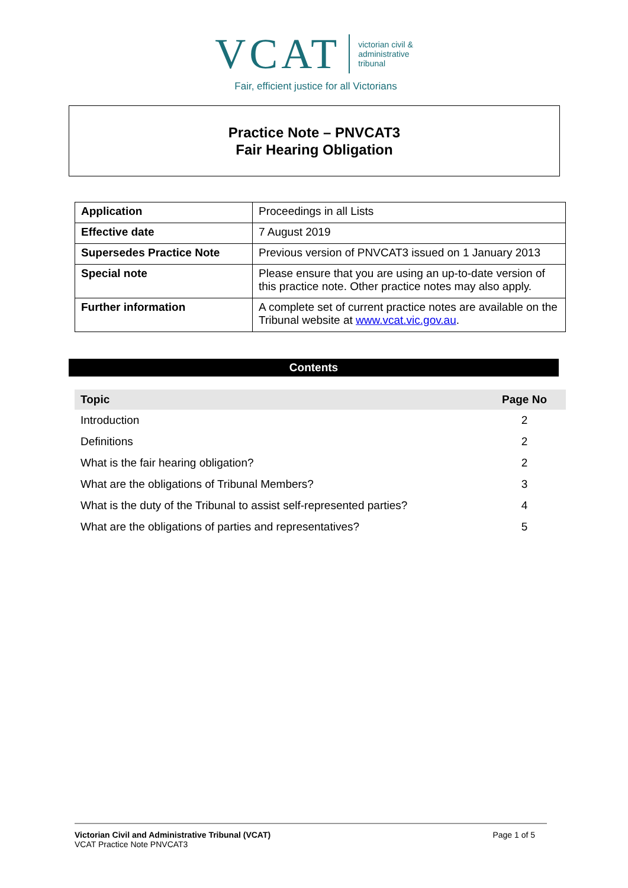VCAT
victorian civil &
administrative
tribunal
Fair, efficient justice for all Victorians
Practice Note – PNVCAT3
Fair Hearing Obligation
| Application | Proceedings in all Lists |
| Effective date | 7 August 2019 |
| Supersedes Practice Note | Previous version of PNVCAT3 issued on 1 January 2013 |
| Special note | Please ensure that you are using an up-to-date version of this practice note. Other practice notes may also apply. |
| Further information | A complete set of current practice notes are available on the Tribunal website at www.vcat.vic.gov.au . |
Contents
| Topic | Page No |
| --- | --- |
| Introduction | 2 |
| Definitions | 2 |
| What is the fair hearing obligation? | 2 |
| What are the obligations of Tribunal Members? | 3 |
| What is the duty of the Tribunal to assist self-represented parties? | 4 |
| What are the obligations of parties and representatives? | 5 |
Victorian Civil and Administrative Tribunal (VCAT)
VCAT Practice Note PNVCAT3
Page 1 of 5